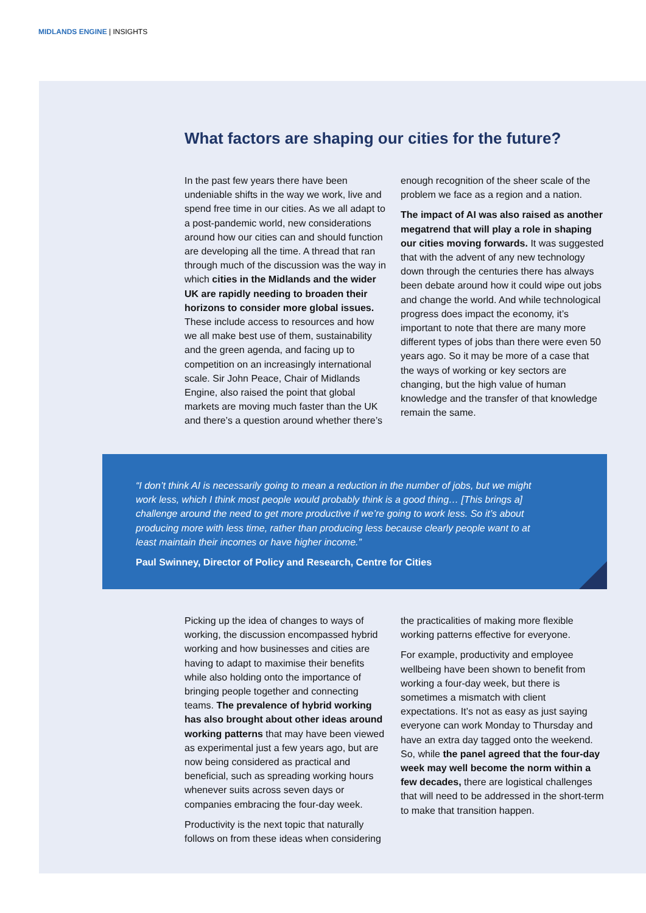MIDLANDS ENGINE | INSIGHTS
What factors are shaping our cities for the future?
In the past few years there have been undeniable shifts in the way we work, live and spend free time in our cities. As we all adapt to a post-pandemic world, new considerations around how our cities can and should function are developing all the time. A thread that ran through much of the discussion was the way in which cities in the Midlands and the wider UK are rapidly needing to broaden their horizons to consider more global issues. These include access to resources and how we all make best use of them, sustainability and the green agenda, and facing up to competition on an increasingly international scale. Sir John Peace, Chair of Midlands Engine, also raised the point that global markets are moving much faster than the UK and there’s a question around whether there’s
enough recognition of the sheer scale of the problem we face as a region and a nation.
The impact of AI was also raised as another megatrend that will play a role in shaping our cities moving forwards. It was suggested that with the advent of any new technology down through the centuries there has always been debate around how it could wipe out jobs and change the world. And while technological progress does impact the economy, it’s important to note that there are many more different types of jobs than there were even 50 years ago. So it may be more of a case that the ways of working or key sectors are changing, but the high value of human knowledge and the transfer of that knowledge remain the same.
“I don’t think AI is necessarily going to mean a reduction in the number of jobs, but we might work less, which I think most people would probably think is a good thing… [This brings a] challenge around the need to get more productive if we’re going to work less. So it’s about producing more with less time, rather than producing less because clearly people want to at least maintain their incomes or have higher income.”
Paul Swinney, Director of Policy and Research, Centre for Cities
Picking up the idea of changes to ways of working, the discussion encompassed hybrid working and how businesses and cities are having to adapt to maximise their benefits while also holding onto the importance of bringing people together and connecting teams. The prevalence of hybrid working has also brought about other ideas around working patterns that may have been viewed as experimental just a few years ago, but are now being considered as practical and beneficial, such as spreading working hours whenever suits across seven days or companies embracing the four-day week.
Productivity is the next topic that naturally follows on from these ideas when considering
the practicalities of making more flexible working patterns effective for everyone.
For example, productivity and employee wellbeing have been shown to benefit from working a four-day week, but there is sometimes a mismatch with client expectations. It’s not as easy as just saying everyone can work Monday to Thursday and have an extra day tagged onto the weekend. So, while the panel agreed that the four-day week may well become the norm within a few decades, there are logistical challenges that will need to be addressed in the short-term to make that transition happen.